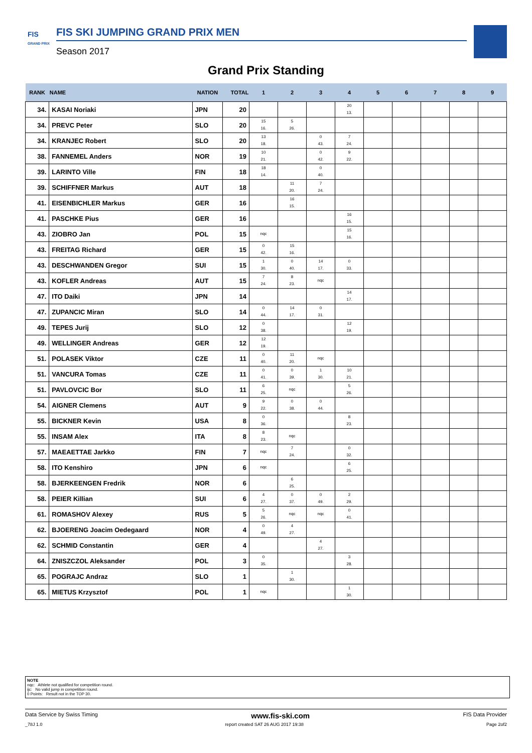FIS
GRAND PRIX
FIS SKI JUMPING GRAND PRIX MEN
Season 2017
Grand Prix Standing
| RANK | NAME | NATION | TOTAL | 1 | 2 | 3 | 4 | 5 | 6 | 7 | 8 | 9 |
| --- | --- | --- | --- | --- | --- | --- | --- | --- | --- | --- | --- | --- |
| 34. | KASAI Noriaki | JPN | 20 | | | | 20 13. | | | | | |
| 34. | PREVC Peter | SLO | 20 | 15 16. | 5 26. | | | | | | | |
| 34. | KRANJEC Robert | SLO | 20 | 13 18. | | 0 43. | 7 24. | | | | | |
| 38. | FANNEMEL Anders | NOR | 19 | 10 21. | | 0 42. | 9 22. | | | | | |
| 39. | LARINTO Ville | FIN | 18 | 18 14. | | 0 40. | | | | | | |
| 39. | SCHIFFNER Markus | AUT | 18 | | 11 20. | 7 24. | | | | | | |
| 41. | EISENBICHLER Markus | GER | 16 | | 16 15. | | | | | | | |
| 41. | PASCHKE Pius | GER | 16 | | | | 16 15. | | | | | |
| 43. | ZIOBRO Jan | POL | 15 | nqc | | | 15 16. | | | | | |
| 43. | FREITAG Richard | GER | 15 | 0 42. | 15 16. | | | | | | | |
| 43. | DESCHWANDEN Gregor | SUI | 15 | 1 30. | 0 40. | 14 17. | 0 33. | | | | | |
| 43. | KOFLER Andreas | AUT | 15 | 7 24. | 8 23. | nqc | | | | | | |
| 47. | ITO Daiki | JPN | 14 | | | | 14 17. | | | | | |
| 47. | ZUPANCIC Miran | SLO | 14 | 0 44. | 14 17. | 0 31. | | | | | | |
| 49. | TEPES Jurij | SLO | 12 | 0 38. | | | 12 19. | | | | | |
| 49. | WELLINGER Andreas | GER | 12 | 12 19. | | | | | | | | |
| 51. | POLASEK Viktor | CZE | 11 | 0 40. | 11 20. | nqc | | | | | | |
| 51. | VANCURA Tomas | CZE | 11 | 0 41. | 0 39. | 1 30. | 10 21. | | | | | |
| 51. | PAVLOVCIC Bor | SLO | 11 | 6 25. | nqc | | 5 26. | | | | | |
| 54. | AIGNER Clemens | AUT | 9 | 9 22. | 0 38. | 0 44. | | | | | | |
| 55. | BICKNER Kevin | USA | 8 | 0 36. | | | 8 23. | | | | | |
| 55. | INSAM Alex | ITA | 8 | 8 23. | nqc | | | | | | | |
| 57. | MAEAETTAE Jarkko | FIN | 7 | nqc | 7 24. | | 0 32. | | | | | |
| 58. | ITO Kenshiro | JPN | 6 | nqc | | | 6 25. | | | | | |
| 58. | BJERKEENGEN Fredrik | NOR | 6 | | 6 25. | | | | | | | |
| 58. | PEIER Killian | SUI | 6 | 4 27. | 0 37. | 0 49. | 2 29. | | | | | |
| 61. | ROMASHOV Alexey | RUS | 5 | 5 26. | nqc | nqc | 0 41. | | | | | |
| 62. | BJOERENG Joacim Oedegaard | NOR | 4 | 0 49. | 4 27. | | | | | | | |
| 62. | SCHMID Constantin | GER | 4 | | | 4 27. | | | | | | |
| 64. | ZNISZCZOL Aleksander | POL | 3 | 0 35. | | | 3 28. | | | | | |
| 65. | POGRAJC Andraz | SLO | 1 | | 1 30. | | | | | | | |
| 65. | MIETUS Krzysztof | POL | 1 | nqc | | | 1 30. | | | | | |
NOTE
nqc: Athlete not qualified for competition round.
ijc: No valid jump in competition round.
0 Points: Result not in the TOP 30.
Data Service by Swiss Timing www.fis-ski.com FIS Data Provider
_78J 1.0 report created SAT 26 AUG 2017 19:38 Page 2of2